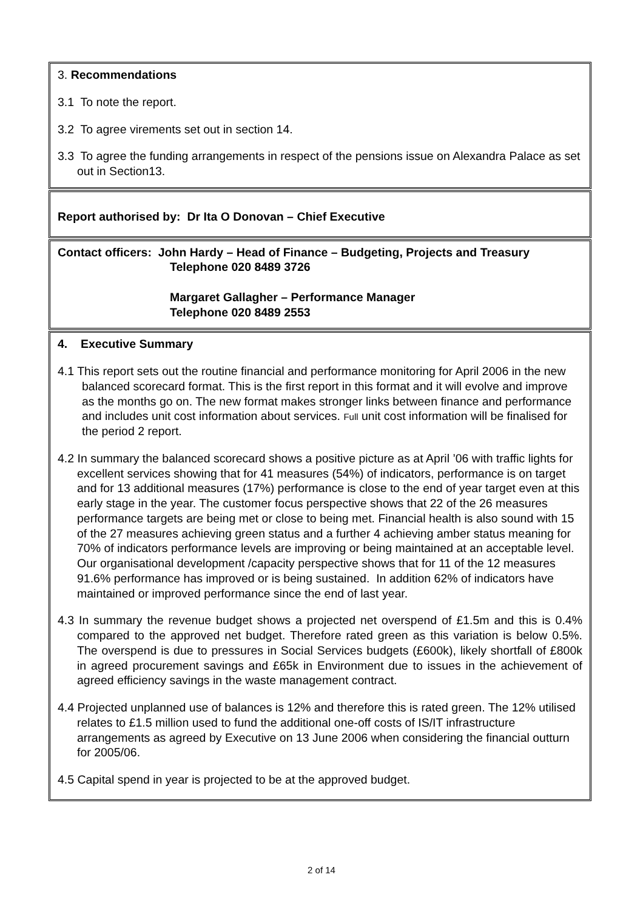3. Recommendations
3.1 To note the report.
3.2 To agree virements set out in section 14.
3.3 To agree the funding arrangements in respect of the pensions issue on Alexandra Palace as set out in Section13.
Report authorised by: Dr Ita O Donovan – Chief Executive
Contact officers: John Hardy – Head of Finance – Budgeting, Projects and Treasury
Telephone 020 8489 3726
Margaret Gallagher – Performance Manager
Telephone 020 8489 2553
4. Executive Summary
4.1 This report sets out the routine financial and performance monitoring for April 2006 in the new balanced scorecard format. This is the first report in this format and it will evolve and improve as the months go on. The new format makes stronger links between finance and performance and includes unit cost information about services. Full unit cost information will be finalised for the period 2 report.
4.2 In summary the balanced scorecard shows a positive picture as at April ’06 with traffic lights for excellent services showing that for 41 measures (54%) of indicators, performance is on target and for 13 additional measures (17%) performance is close to the end of year target even at this early stage in the year. The customer focus perspective shows that 22 of the 26 measures performance targets are being met or close to being met. Financial health is also sound with 15 of the 27 measures achieving green status and a further 4 achieving amber status meaning for 70% of indicators performance levels are improving or being maintained at an acceptable level. Our organisational development /capacity perspective shows that for 11 of the 12 measures 91.6% performance has improved or is being sustained. In addition 62% of indicators have maintained or improved performance since the end of last year.
4.3 In summary the revenue budget shows a projected net overspend of £1.5m and this is 0.4% compared to the approved net budget. Therefore rated green as this variation is below 0.5%. The overspend is due to pressures in Social Services budgets (£600k), likely shortfall of £800k in agreed procurement savings and £65k in Environment due to issues in the achievement of agreed efficiency savings in the waste management contract.
4.4 Projected unplanned use of balances is 12% and therefore this is rated green. The 12% utilised relates to £1.5 million used to fund the additional one-off costs of IS/IT infrastructure arrangements as agreed by Executive on 13 June 2006 when considering the financial outturn for 2005/06.
4.5 Capital spend in year is projected to be at the approved budget.
2 of 14